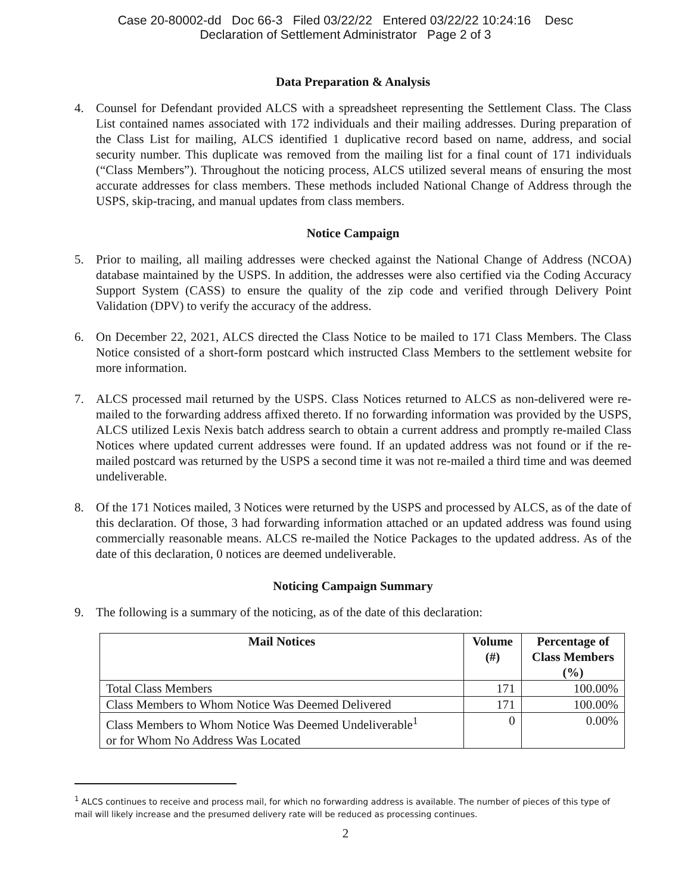Case 20-80002-dd Doc 66-3 Filed 03/22/22 Entered 03/22/22 10:24:16 Desc
Declaration of Settlement Administrator Page 2 of 3
Data Preparation & Analysis
4. Counsel for Defendant provided ALCS with a spreadsheet representing the Settlement Class. The Class List contained names associated with 172 individuals and their mailing addresses. During preparation of the Class List for mailing, ALCS identified 1 duplicative record based on name, address, and social security number. This duplicate was removed from the mailing list for a final count of 171 individuals (“Class Members”). Throughout the noticing process, ALCS utilized several means of ensuring the most accurate addresses for class members. These methods included National Change of Address through the USPS, skip-tracing, and manual updates from class members.
Notice Campaign
5. Prior to mailing, all mailing addresses were checked against the National Change of Address (NCOA) database maintained by the USPS. In addition, the addresses were also certified via the Coding Accuracy Support System (CASS) to ensure the quality of the zip code and verified through Delivery Point Validation (DPV) to verify the accuracy of the address.
6. On December 22, 2021, ALCS directed the Class Notice to be mailed to 171 Class Members. The Class Notice consisted of a short-form postcard which instructed Class Members to the settlement website for more information.
7. ALCS processed mail returned by the USPS. Class Notices returned to ALCS as non-delivered were re-mailed to the forwarding address affixed thereto. If no forwarding information was provided by the USPS, ALCS utilized Lexis Nexis batch address search to obtain a current address and promptly re-mailed Class Notices where updated current addresses were found. If an updated address was not found or if the re-mailed postcard was returned by the USPS a second time it was not re-mailed a third time and was deemed undeliverable.
8. Of the 171 Notices mailed, 3 Notices were returned by the USPS and processed by ALCS, as of the date of this declaration. Of those, 3 had forwarding information attached or an updated address was found using commercially reasonable means. ALCS re-mailed the Notice Packages to the updated address. As of the date of this declaration, 0 notices are deemed undeliverable.
Noticing Campaign Summary
9. The following is a summary of the noticing, as of the date of this declaration:
| Mail Notices | Volume (#) | Percentage of Class Members (%) |
| --- | --- | --- |
| Total Class Members | 171 | 100.00% |
| Class Members to Whom Notice Was Deemed Delivered | 171 | 100.00% |
| Class Members to Whom Notice Was Deemed Undeliverable<sup>1</sup> or for Whom No Address Was Located | 0 | 0.00% |
<sup>1</sup> ALCS continues to receive and process mail, for which no forwarding address is available. The number of pieces of this type of mail will likely increase and the presumed delivery rate will be reduced as processing continues.
2